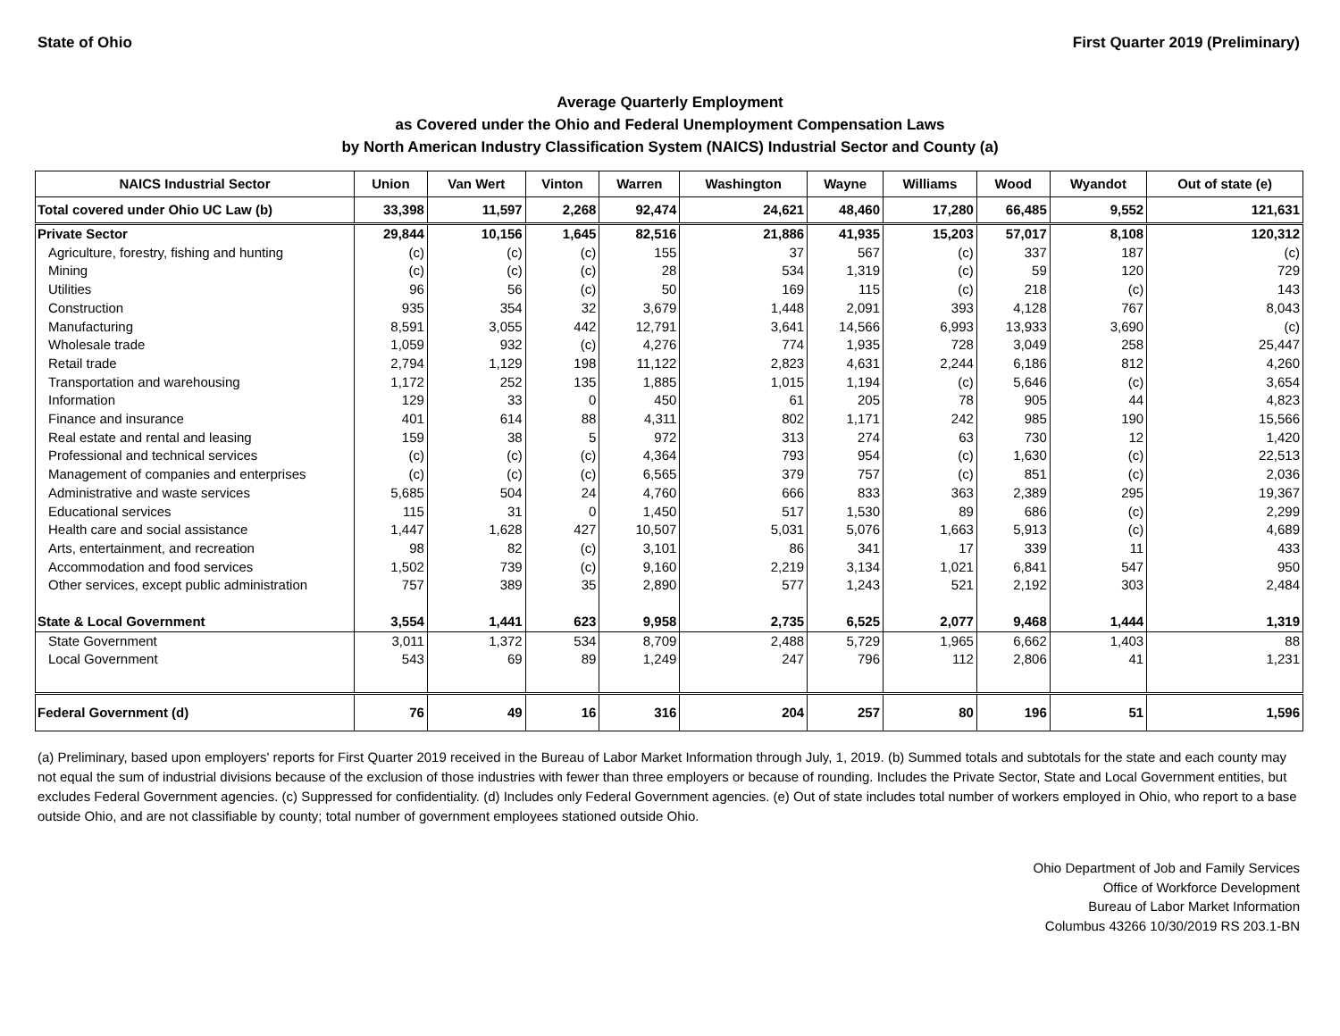State of Ohio First Quarter 2019 (Preliminary)
Average Quarterly Employment
as Covered under the Ohio and Federal Unemployment Compensation Laws
by North American Industry Classification System (NAICS) Industrial Sector and County (a)
| NAICS Industrial Sector | Union | Van Wert | Vinton | Warren | Washington | Wayne | Williams | Wood | Wyandot | Out of state (e) |
| --- | --- | --- | --- | --- | --- | --- | --- | --- | --- | --- |
| Total covered under Ohio UC Law (b) | 33,398 | 11,597 | 2,268 | 92,474 | 24,621 | 48,460 | 17,280 | 66,485 | 9,552 | 121,631 |
| Private Sector | 29,844 | 10,156 | 1,645 | 82,516 | 21,886 | 41,935 | 15,203 | 57,017 | 8,108 | 120,312 |
| Agriculture, forestry, fishing and hunting | (c) | (c) | (c) | 155 | 37 | 567 | (c) | 337 | 187 | (c) |
| Mining | (c) | (c) | (c) | 28 | 534 | 1,319 | (c) | 59 | 120 | 729 |
| Utilities | 96 | 56 | (c) | 50 | 169 | 115 | (c) | 218 | (c) | 143 |
| Construction | 935 | 354 | 32 | 3,679 | 1,448 | 2,091 | 393 | 4,128 | 767 | 8,043 |
| Manufacturing | 8,591 | 3,055 | 442 | 12,791 | 3,641 | 14,566 | 6,993 | 13,933 | 3,690 | (c) |
| Wholesale trade | 1,059 | 932 | (c) | 4,276 | 774 | 1,935 | 728 | 3,049 | 258 | 25,447 |
| Retail trade | 2,794 | 1,129 | 198 | 11,122 | 2,823 | 4,631 | 2,244 | 6,186 | 812 | 4,260 |
| Transportation and warehousing | 1,172 | 252 | 135 | 1,885 | 1,015 | 1,194 | (c) | 5,646 | (c) | 3,654 |
| Information | 129 | 33 | 0 | 450 | 61 | 205 | 78 | 905 | 44 | 4,823 |
| Finance and insurance | 401 | 614 | 88 | 4,311 | 802 | 1,171 | 242 | 985 | 190 | 15,566 |
| Real estate and rental and leasing | 159 | 38 | 5 | 972 | 313 | 274 | 63 | 730 | 12 | 1,420 |
| Professional and technical services | (c) | (c) | (c) | 4,364 | 793 | 954 | (c) | 1,630 | (c) | 22,513 |
| Management of companies and enterprises | (c) | (c) | (c) | 6,565 | 379 | 757 | (c) | 851 | (c) | 2,036 |
| Administrative and waste services | 5,685 | 504 | 24 | 4,760 | 666 | 833 | 363 | 2,389 | 295 | 19,367 |
| Educational services | 115 | 31 | 0 | 1,450 | 517 | 1,530 | 89 | 686 | (c) | 2,299 |
| Health care and social assistance | 1,447 | 1,628 | 427 | 10,507 | 5,031 | 5,076 | 1,663 | 5,913 | (c) | 4,689 |
| Arts, entertainment, and recreation | 98 | 82 | (c) | 3,101 | 86 | 341 | 17 | 339 | 11 | 433 |
| Accommodation and food services | 1,502 | 739 | (c) | 9,160 | 2,219 | 3,134 | 1,021 | 6,841 | 547 | 950 |
| Other services, except public administration | 757 | 389 | 35 | 2,890 | 577 | 1,243 | 521 | 2,192 | 303 | 2,484 |
| State & Local Government | 3,554 | 1,441 | 623 | 9,958 | 2,735 | 6,525 | 2,077 | 9,468 | 1,444 | 1,319 |
| State Government | 3,011 | 1,372 | 534 | 8,709 | 2,488 | 5,729 | 1,965 | 6,662 | 1,403 | 88 |
| Local Government | 543 | 69 | 89 | 1,249 | 247 | 796 | 112 | 2,806 | 41 | 1,231 |
| Federal Government (d) | 76 | 49 | 16 | 316 | 204 | 257 | 80 | 196 | 51 | 1,596 |
(a) Preliminary, based upon employers' reports for First Quarter 2019 received in the Bureau of Labor Market Information through July, 1, 2019. (b) Summed totals and subtotals for the state and each county may not equal the sum of industrial divisions because of the exclusion of those industries with fewer than three employers or because of rounding. Includes the Private Sector, State and Local Government entities, but excludes Federal Government agencies. (c) Suppressed for confidentiality. (d) Includes only Federal Government agencies. (e) Out of state includes total number of workers employed in Ohio, who report to a base outside Ohio, and are not classifiable by county; total number of government employees stationed outside Ohio.
Ohio Department of Job and Family Services
Office of Workforce Development
Bureau of Labor Market Information
Columbus 43266 10/30/2019 RS 203.1-BN